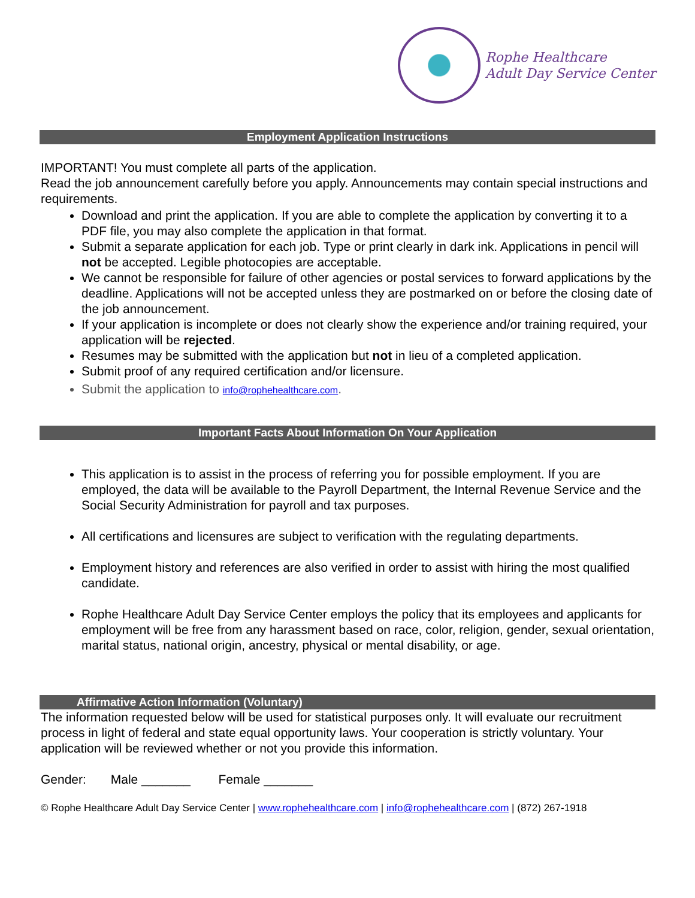Rophe Healthcare
Adult Day Service Center
Employment Application Instructions
IMPORTANT! You must complete all parts of the application.
Read the job announcement carefully before you apply. Announcements may contain special instructions and requirements.
Download and print the application. If you are able to complete the application by converting it to a PDF file, you may also complete the application in that format.
Submit a separate application for each job. Type or print clearly in dark ink. Applications in pencil will not be accepted. Legible photocopies are acceptable.
We cannot be responsible for failure of other agencies or postal services to forward applications by the deadline. Applications will not be accepted unless they are postmarked on or before the closing date of the job announcement.
If your application is incomplete or does not clearly show the experience and/or training required, your application will be rejected.
Resumes may be submitted with the application but not in lieu of a completed application.
Submit proof of any required certification and/or licensure.
Submit the application to info@rophehealthcare.com.
Important Facts About Information On Your Application
This application is to assist in the process of referring you for possible employment. If you are employed, the data will be available to the Payroll Department, the Internal Revenue Service and the Social Security Administration for payroll and tax purposes.
All certifications and licensures are subject to verification with the regulating departments.
Employment history and references are also verified in order to assist with hiring the most qualified candidate.
Rophe Healthcare Adult Day Service Center employs the policy that its employees and applicants for employment will be free from any harassment based on race, color, religion, gender, sexual orientation, marital status, national origin, ancestry, physical or mental disability, or age.
Affirmative Action Information (Voluntary)
The information requested below will be used for statistical purposes only. It will evaluate our recruitment process in light of federal and state equal opportunity laws. Your cooperation is strictly voluntary. Your application will be reviewed whether or not you provide this information.
Gender: Male _______ Female _______
© Rophe Healthcare Adult Day Service Center | www.rophehealthcare.com | info@rophehealthcare.com | (872) 267-1918